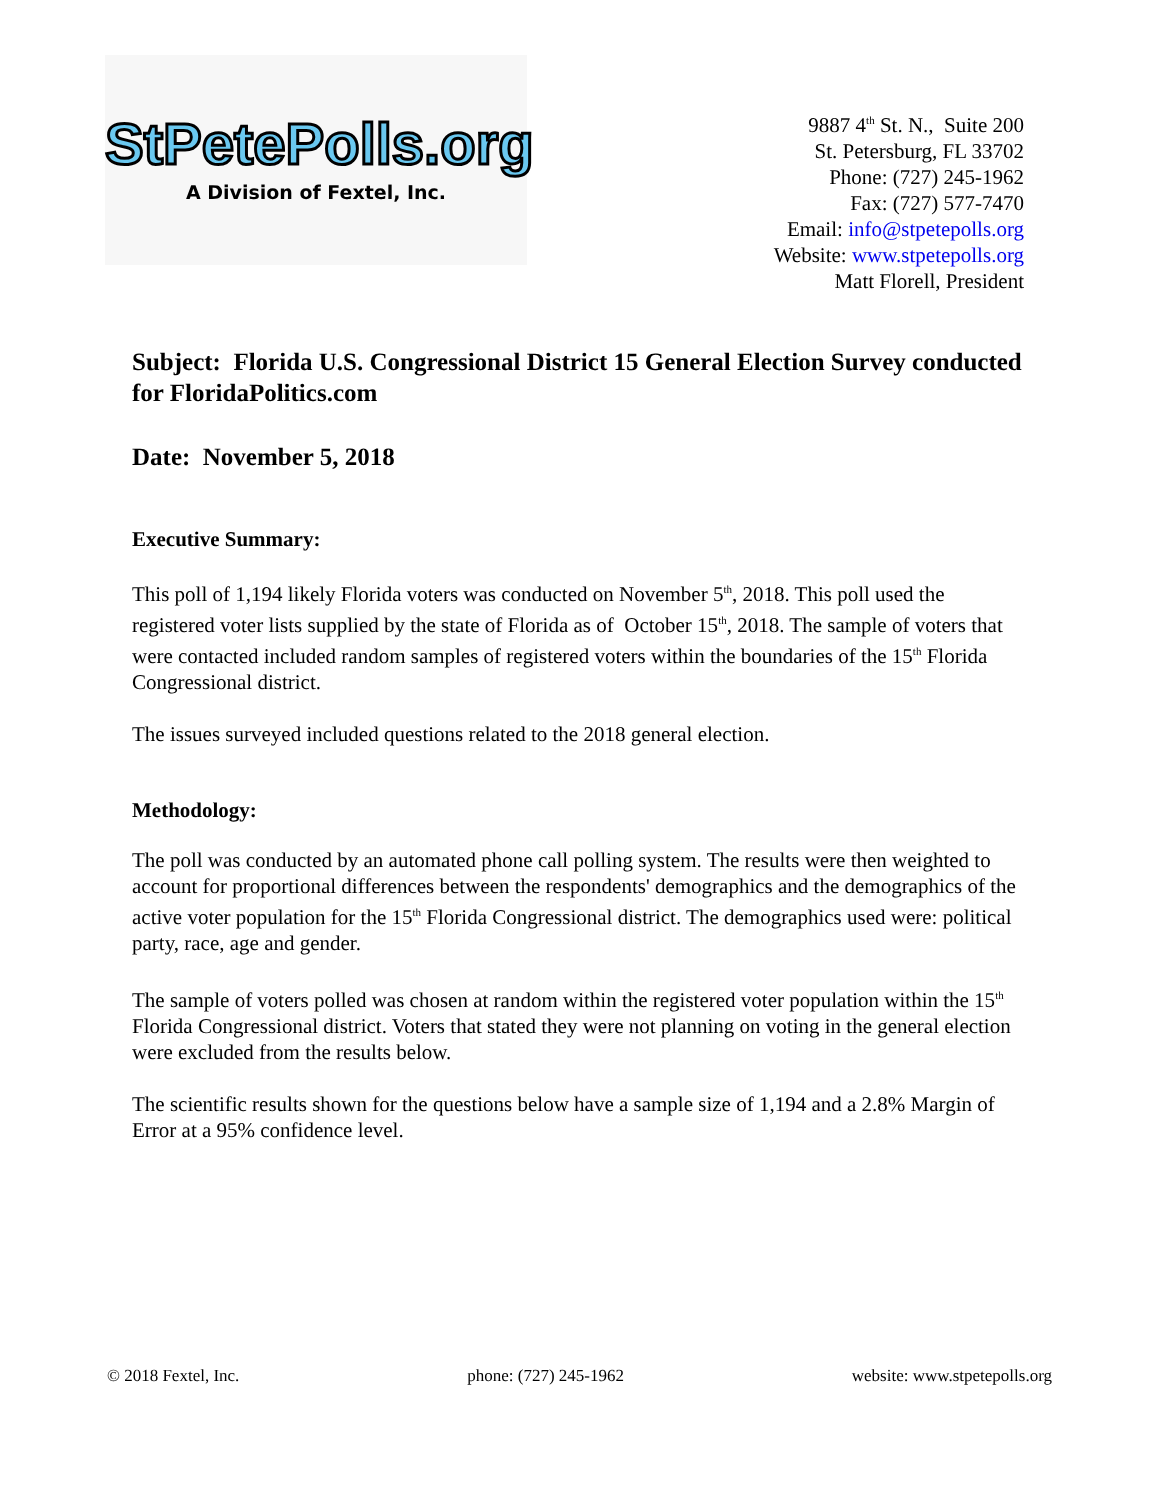StPetePolls.org
A Division of Fextel, Inc.
9887 4<sup>th</sup> St. N., Suite 200
St. Petersburg, FL 33702
Phone: (727) 245-1962
Fax: (727) 577-7470
Email: info@stpetepolls.org
Website: www.stpetepolls.org
Matt Florell, President
Subject: Florida U.S. Congressional District 15 General Election Survey conducted for FloridaPolitics.com
Date: November 5, 2018
Executive Summary:
This poll of 1,194 likely Florida voters was conducted on November 5<sup>th</sup>, 2018. This poll used the registered voter lists supplied by the state of Florida as of October 15<sup>th</sup>, 2018. The sample of voters that were contacted included random samples of registered voters within the boundaries of the 15<sup>th</sup> Florida Congressional district.
The issues surveyed included questions related to the 2018 general election.
Methodology:
The poll was conducted by an automated phone call polling system. The results were then weighted to account for proportional differences between the respondents' demographics and the demographics of the active voter population for the 15<sup>th</sup> Florida Congressional district. The demographics used were: political party, race, age and gender.
The sample of voters polled was chosen at random within the registered voter population within the 15<sup>th</sup> Florida Congressional district. Voters that stated they were not planning on voting in the general election were excluded from the results below.
The scientific results shown for the questions below have a sample size of 1,194 and a 2.8% Margin of Error at a 95% confidence level.
© 2018 Fextel, Inc. phone: (727) 245-1962 website: www.stpetepolls.org